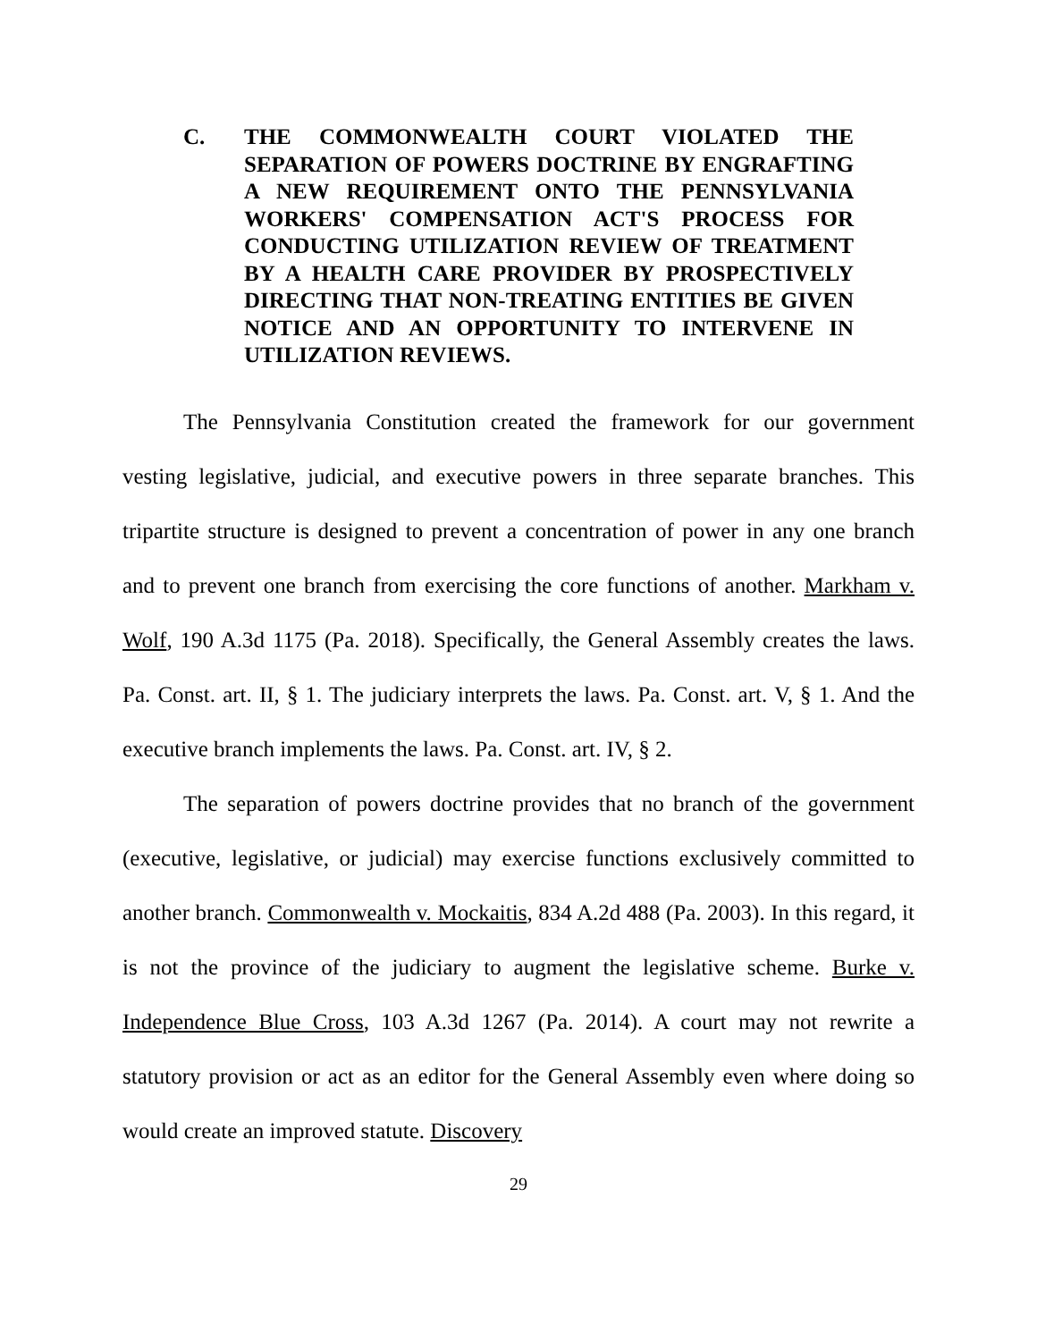C. THE COMMONWEALTH COURT VIOLATED THE SEPARATION OF POWERS DOCTRINE BY ENGRAFTING A NEW REQUIREMENT ONTO THE PENNSYLVANIA WORKERS' COMPENSATION ACT'S PROCESS FOR CONDUCTING UTILIZATION REVIEW OF TREATMENT BY A HEALTH CARE PROVIDER BY PROSPECTIVELY DIRECTING THAT NON-TREATING ENTITIES BE GIVEN NOTICE AND AN OPPORTUNITY TO INTERVENE IN UTILIZATION REVIEWS.
The Pennsylvania Constitution created the framework for our government vesting legislative, judicial, and executive powers in three separate branches. This tripartite structure is designed to prevent a concentration of power in any one branch and to prevent one branch from exercising the core functions of another. Markham v. Wolf, 190 A.3d 1175 (Pa. 2018). Specifically, the General Assembly creates the laws. Pa. Const. art. II, § 1. The judiciary interprets the laws. Pa. Const. art. V, § 1. And the executive branch implements the laws. Pa. Const. art. IV, § 2.
The separation of powers doctrine provides that no branch of the government (executive, legislative, or judicial) may exercise functions exclusively committed to another branch. Commonwealth v. Mockaitis, 834 A.2d 488 (Pa. 2003). In this regard, it is not the province of the judiciary to augment the legislative scheme. Burke v. Independence Blue Cross, 103 A.3d 1267 (Pa. 2014). A court may not rewrite a statutory provision or act as an editor for the General Assembly even where doing so would create an improved statute. Discovery
29